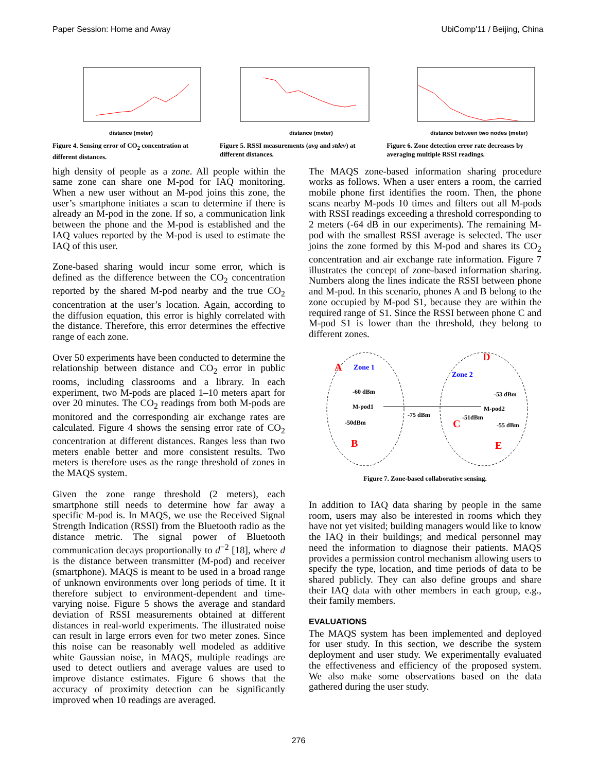Paper Session: Home and Away UbiComp'11 / Beijing, China
distance (meter)
Figure 4. Sensing error of CO<sub>2</sub> concentration at different distances.
distance (meter)
Figure 5. RSSI measurements (avg and stdev) at different distances.
distance between two nodes (meter)
Figure 6. Zone detection error rate decreases by averaging multiple RSSI readings.
high density of people as a zone. All people within the same zone can share one M-pod for IAQ monitoring. When a new user without an M-pod joins this zone, the user’s smartphone initiates a scan to determine if there is already an M-pod in the zone. If so, a communication link between the phone and the M-pod is established and the IAQ values reported by the M-pod is used to estimate the IAQ of this user.
Zone-based sharing would incur some error, which is defined as the difference between the CO<sub>2</sub> concentration reported by the shared M-pod nearby and the true CO<sub>2</sub> concentration at the user’s location. Again, according to the diffusion equation, this error is highly correlated with the distance. Therefore, this error determines the effective range of each zone.
Over 50 experiments have been conducted to determine the relationship between distance and CO<sub>2</sub> error in public rooms, including classrooms and a library. In each experiment, two M-pods are placed 1–10 meters apart for over 20 minutes. The CO<sub>2</sub> readings from both M-pods are monitored and the corresponding air exchange rates are calculated. Figure 4 shows the sensing error rate of CO<sub>2</sub> concentration at different distances. Ranges less than two meters enable better and more consistent results. Two meters is therefore uses as the range threshold of zones in the MAQS system.
Given the zone range threshold (2 meters), each smartphone still needs to determine how far away a specific M-pod is. In MAQS, we use the Received Signal Strength Indication (RSSI) from the Bluetooth radio as the distance metric. The signal power of Bluetooth communication decays proportionally to d<sup>−2</sup> [18], where d is the distance between transmitter (M-pod) and receiver (smartphone). MAQS is meant to be used in a broad range of unknown environments over long periods of time. It it therefore subject to environment-dependent and time-varying noise. Figure 5 shows the average and standard deviation of RSSI measurements obtained at different distances in real-world experiments. The illustrated noise can result in large errors even for two meter zones. Since this noise can be reasonably well modeled as additive white Gaussian noise, in MAQS, multiple readings are used to detect outliers and average values are used to improve distance estimates. Figure 6 shows that the accuracy of proximity detection can be significantly improved when 10 readings are averaged.
The MAQS zone-based information sharing procedure works as follows. When a user enters a room, the carried mobile phone first identifies the room. Then, the phone scans nearby M-pods 10 times and filters out all M-pods with RSSI readings exceeding a threshold corresponding to 2 meters (-64 dB in our experiments). The remaining M-pod with the smallest RSSI average is selected. The user joins the zone formed by this M-pod and shares its CO<sub>2</sub> concentration and air exchange rate information. Figure 7 illustrates the concept of zone-based information sharing. Numbers along the lines indicate the RSSI between phone and M-pod. In this scenario, phones A and B belong to the zone occupied by M-pod S1, because they are within the required range of S1. Since the RSSI between phone C and M-pod S1 is lower than the threshold, they belong to different zones.
A
Zone 1
-60 dBm
M-pod1
-50dBm
B
-75 dBm
D
Zone 2
-53 dBm
M-pod2
-51dBm
C
-55 dBm
E
Figure 7. Zone-based collaborative sensing.
In addition to IAQ data sharing by people in the same room, users may also be interested in rooms which they have not yet visited; building managers would like to know the IAQ in their buildings; and medical personnel may need the information to diagnose their patients. MAQS provides a permission control mechanism allowing users to specify the type, location, and time periods of data to be shared publicly. They can also define groups and share their IAQ data with other members in each group, e.g., their family members.
EVALUATIONS
The MAQS system has been implemented and deployed for user study. In this section, we describe the system deployment and user study. We experimentally evaluated the effectiveness and efficiency of the proposed system. We also make some observations based on the data gathered during the user study.
276